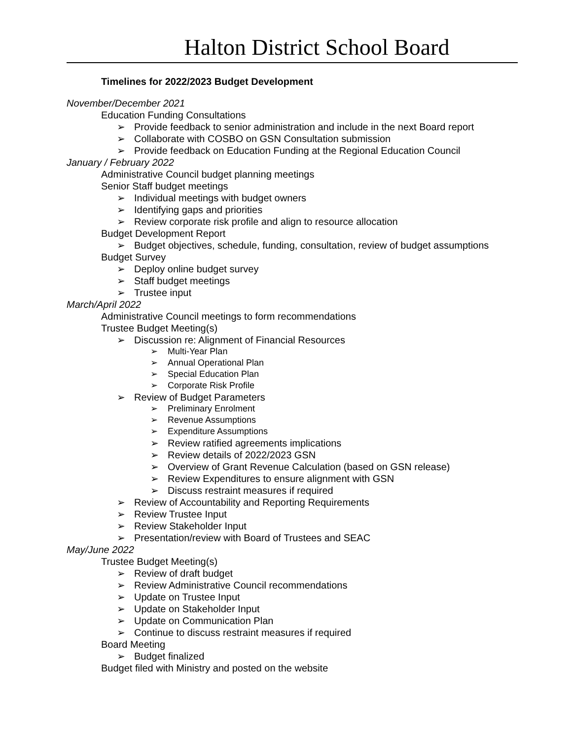Halton District School Board
Timelines for 2022/2023 Budget Development
November/December 2021
Education Funding Consultations
➢ Provide feedback to senior administration and include in the next Board report
➢ Collaborate with COSBO on GSN Consultation submission
➢ Provide feedback on Education Funding at the Regional Education Council
January / February 2022
Administrative Council budget planning meetings
Senior Staff budget meetings
➢ Individual meetings with budget owners
➢ Identifying gaps and priorities
➢ Review corporate risk profile and align to resource allocation
Budget Development Report
➢ Budget objectives, schedule, funding, consultation, review of budget assumptions
Budget Survey
➢ Deploy online budget survey
➢ Staff budget meetings
➢ Trustee input
March/April 2022
Administrative Council meetings to form recommendations
Trustee Budget Meeting(s)
➢ Discussion re: Alignment of Financial Resources
➢ Multi-Year Plan
➢ Annual Operational Plan
➢ Special Education Plan
➢ Corporate Risk Profile
➢ Review of Budget Parameters
➢ Preliminary Enrolment
➢ Revenue Assumptions
➢ Expenditure Assumptions
➢ Review ratified agreements implications
➢ Review details of 2022/2023 GSN
➢ Overview of Grant Revenue Calculation (based on GSN release)
➢ Review Expenditures to ensure alignment with GSN
➢ Discuss restraint measures if required
➢ Review of Accountability and Reporting Requirements
➢ Review Trustee Input
➢ Review Stakeholder Input
➢ Presentation/review with Board of Trustees and SEAC
May/June 2022
Trustee Budget Meeting(s)
➢ Review of draft budget
➢ Review Administrative Council recommendations
➢ Update on Trustee Input
➢ Update on Stakeholder Input
➢ Update on Communication Plan
➢ Continue to discuss restraint measures if required
Board Meeting
➢ Budget finalized
Budget filed with Ministry and posted on the website